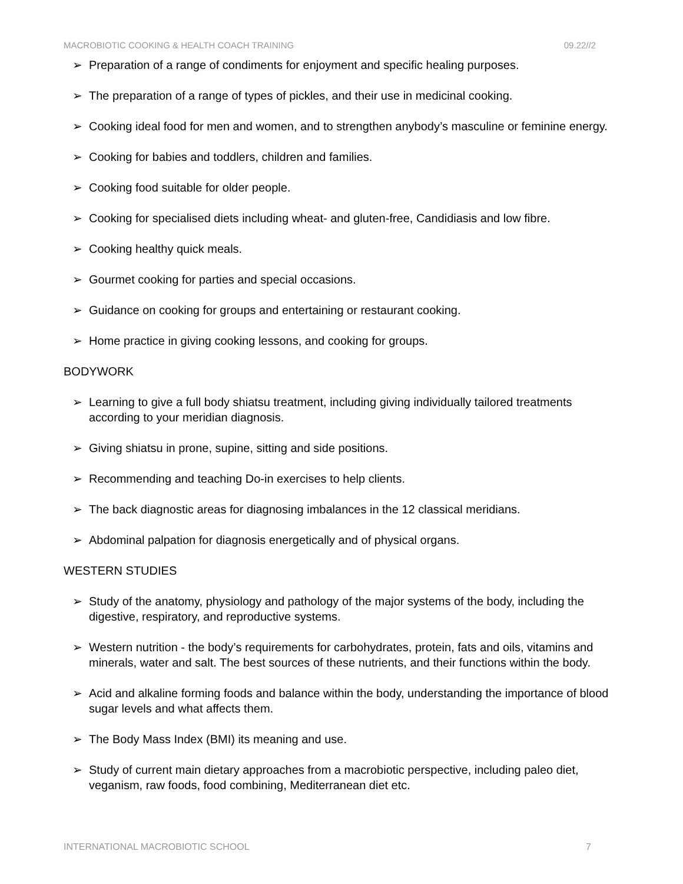MACROBIOTIC COOKING & HEALTH COACH TRAINING 09.22//2
Preparation of a range of condiments for enjoyment and specific healing purposes.
The preparation of a range of types of pickles, and their use in medicinal cooking.
Cooking ideal food for men and women, and to strengthen anybody’s masculine or feminine energy.
Cooking for babies and toddlers, children and families.
Cooking food suitable for older people.
Cooking for specialised diets including wheat- and gluten-free, Candidiasis and low fibre.
Cooking healthy quick meals.
Gourmet cooking for parties and special occasions.
Guidance on cooking for groups and entertaining or restaurant cooking.
Home practice in giving cooking lessons, and cooking for groups.
BODYWORK
Learning to give a full body shiatsu treatment, including giving individually tailored treatments according to your meridian diagnosis.
Giving shiatsu in prone, supine, sitting and side positions.
Recommending and teaching Do-in exercises to help clients.
The back diagnostic areas for diagnosing imbalances in the 12 classical meridians.
Abdominal palpation for diagnosis energetically and of physical organs.
WESTERN STUDIES
Study of the anatomy, physiology and pathology of the major systems of the body, including the digestive, respiratory, and reproductive systems.
Western nutrition - the body’s requirements for carbohydrates, protein, fats and oils, vitamins and minerals, water and salt. The best sources of these nutrients, and their functions within the body.
Acid and alkaline forming foods and balance within the body, understanding the importance of blood sugar levels and what affects them.
The Body Mass Index (BMI) its meaning and use.
Study of current main dietary approaches from a macrobiotic perspective, including paleo diet, veganism, raw foods, food combining, Mediterranean diet etc.
INTERNATIONAL MACROBIOTIC SCHOOL 7